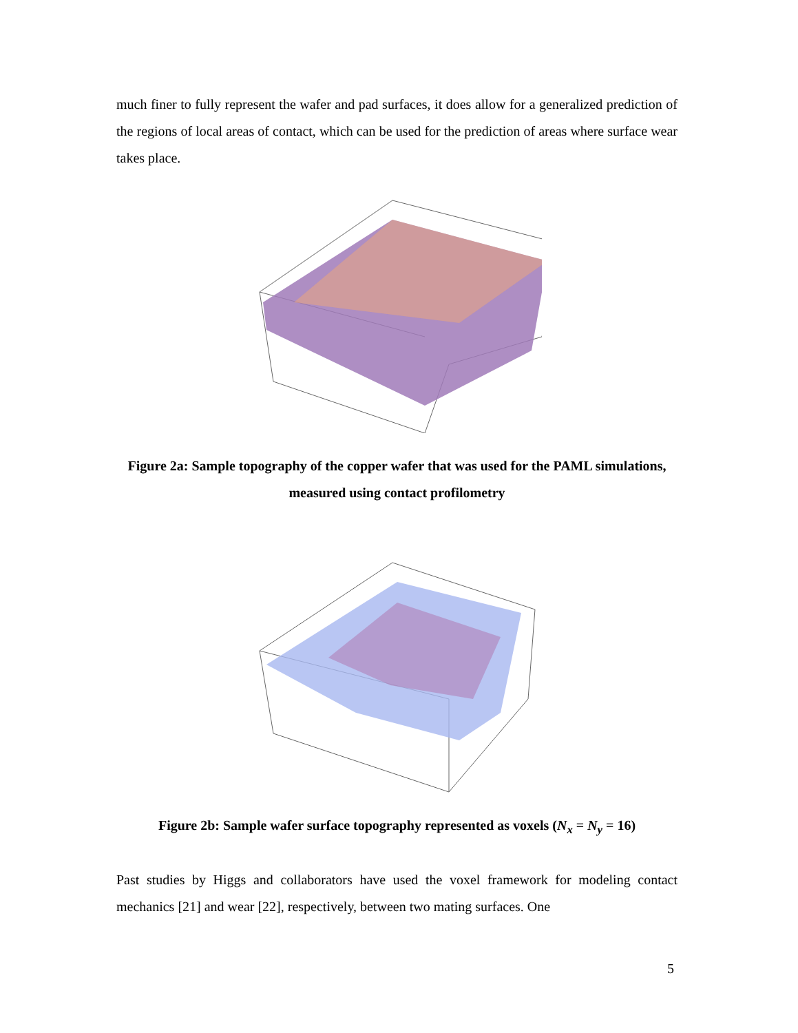much finer to fully represent the wafer and pad surfaces, it does allow for a generalized prediction of the regions of local areas of contact, which can be used for the prediction of areas where surface wear takes place.
Figure 2a: Sample topography of the copper wafer that was used for the PAML simulations, measured using contact profilometry
Figure 2b: Sample wafer surface topography represented as voxels (N<sub>x</sub> = N<sub>y</sub> = 16)
Past studies by Higgs and collaborators have used the voxel framework for modeling contact mechanics [21] and wear [22], respectively, between two mating surfaces. One
5